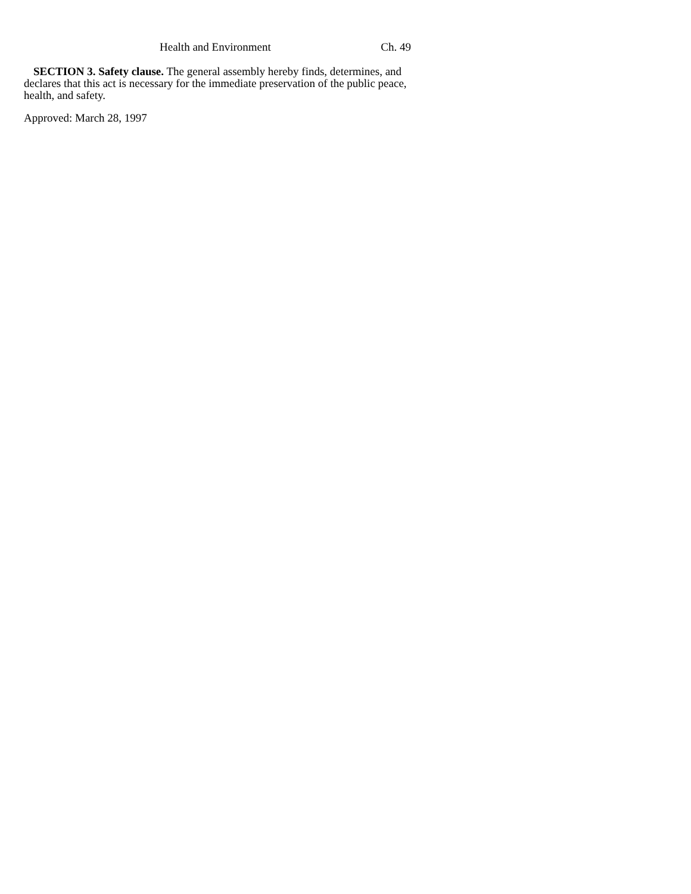Health and Environment Ch. 49
SECTION 3. Safety clause. The general assembly hereby finds, determines, and declares that this act is necessary for the immediate preservation of the public peace, health, and safety.
Approved: March 28, 1997